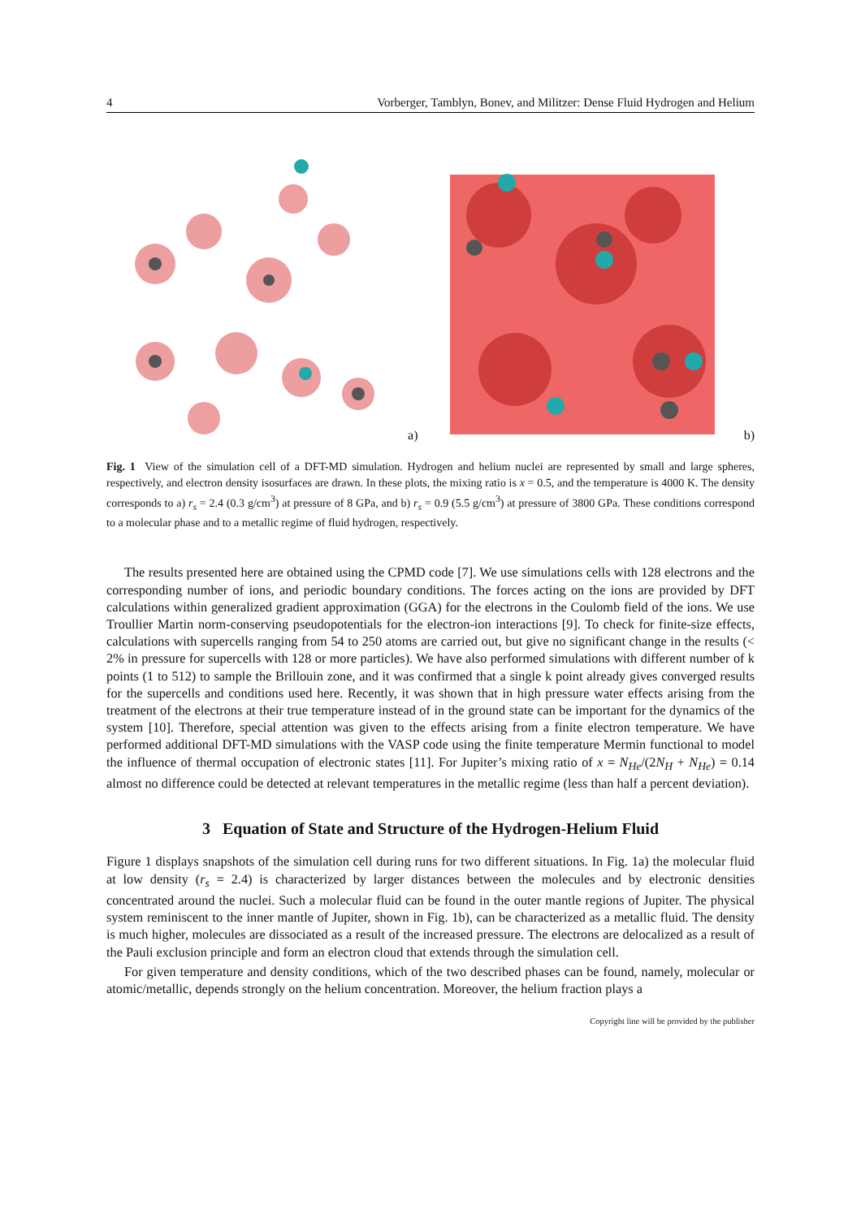4 Vorberger, Tamblyn, Bonev, and Militzer: Dense Fluid Hydrogen and Helium
a)
b)
Fig. 1 View of the simulation cell of a DFT-MD simulation. Hydrogen and helium nuclei are represented by small and large spheres, respectively, and electron density isosurfaces are drawn. In these plots, the mixing ratio is x = 0.5, and the temperature is 4000 K. The density corresponds to a) r<sub>s</sub> = 2.4 (0.3 g/cm<sup>3</sup>) at pressure of 8 GPa, and b) r<sub>s</sub> = 0.9 (5.5 g/cm<sup>3</sup>) at pressure of 3800 GPa. These conditions correspond to a molecular phase and to a metallic regime of fluid hydrogen, respectively.
The results presented here are obtained using the CPMD code [7]. We use simulations cells with 128 electrons and the corresponding number of ions, and periodic boundary conditions. The forces acting on the ions are provided by DFT calculations within generalized gradient approximation (GGA) for the electrons in the Coulomb field of the ions. We use Troullier Martin norm-conserving pseudopotentials for the electron-ion interactions [9]. To check for finite-size effects, calculations with supercells ranging from 54 to 250 atoms are carried out, but give no significant change in the results (< 2% in pressure for supercells with 128 or more particles). We have also performed simulations with different number of k points (1 to 512) to sample the Brillouin zone, and it was confirmed that a single k point already gives converged results for the supercells and conditions used here. Recently, it was shown that in high pressure water effects arising from the treatment of the electrons at their true temperature instead of in the ground state can be important for the dynamics of the system [10]. Therefore, special attention was given to the effects arising from a finite electron temperature. We have performed additional DFT-MD simulations with the VASP code using the finite temperature Mermin functional to model the influence of thermal occupation of electronic states [11]. For Jupiter’s mixing ratio of x = N<sub>He</sub>/(2N<sub>H</sub> + N<sub>He</sub>) = 0.14 almost no difference could be detected at relevant temperatures in the metallic regime (less than half a percent deviation).
3 Equation of State and Structure of the Hydrogen-Helium Fluid
Figure 1 displays snapshots of the simulation cell during runs for two different situations. In Fig. 1a) the molecular fluid at low density (r<sub>s</sub> = 2.4) is characterized by larger distances between the molecules and by electronic densities concentrated around the nuclei. Such a molecular fluid can be found in the outer mantle regions of Jupiter. The physical system reminiscent to the inner mantle of Jupiter, shown in Fig. 1b), can be characterized as a metallic fluid. The density is much higher, molecules are dissociated as a result of the increased pressure. The electrons are delocalized as a result of the Pauli exclusion principle and form an electron cloud that extends through the simulation cell.
For given temperature and density conditions, which of the two described phases can be found, namely, molecular or atomic/metallic, depends strongly on the helium concentration. Moreover, the helium fraction plays a
Copyright line will be provided by the publisher